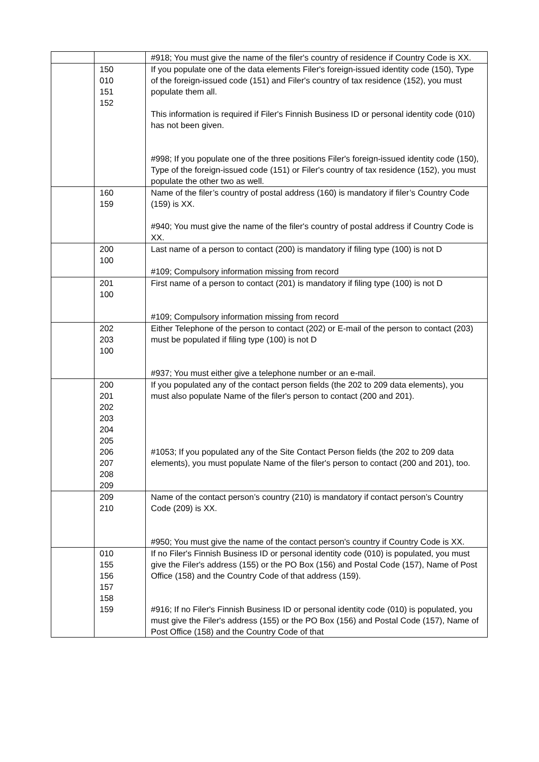| | | #918; You must give the name of the filer's country of residence if Country Code is XX. |
| | 150 010 151 152 | If you populate one of the data elements Filer's foreign-issued identity code (150), Type of the foreign-issued code (151) and Filer's country of tax residence (152), you must populate them all. This information is required if Filer's Finnish Business ID or personal identity code (010) has not been given. #998; If you populate one of the three positions Filer's foreign-issued identity code (150), Type of the foreign-issued code (151) or Filer's country of tax residence (152), you must populate the other two as well. |
| | 160 159 | Name of the filer’s country of postal address (160) is mandatory if filer’s Country Code (159) is XX. #940; You must give the name of the filer's country of postal address if Country Code is XX. |
| | 200 100 | Last name of a person to contact (200) is mandatory if filing type (100) is not D #109; Compulsory information missing from record |
| | 201 100 | First name of a person to contact (201) is mandatory if filing type (100) is not D #109; Compulsory information missing from record |
| | 202 203 100 | Either Telephone of the person to contact (202) or E-mail of the person to contact (203) must be populated if filing type (100) is not D #937; You must either give a telephone number or an e-mail. |
| | 200 201 202 203 204 205 206 207 208 209 | If you populated any of the contact person fields (the 202 to 209 data elements), you must also populate Name of the filer's person to contact (200 and 201). #1053; If you populated any of the Site Contact Person fields (the 202 to 209 data elements), you must populate Name of the filer's person to contact (200 and 201), too. |
| | 209 210 | Name of the contact person’s country (210) is mandatory if contact person’s Country Code (209) is XX. #950; You must give the name of the contact person's country if Country Code is XX. |
| | 010 155 156 157 158 159 | If no Filer's Finnish Business ID or personal identity code (010) is populated, you must give the Filer's address (155) or the PO Box (156) and Postal Code (157), Name of Post Office (158) and the Country Code of that address (159). #916; If no Filer's Finnish Business ID or personal identity code (010) is populated, you must give the Filer's address (155) or the PO Box (156) and Postal Code (157), Name of Post Office (158) and the Country Code of that |